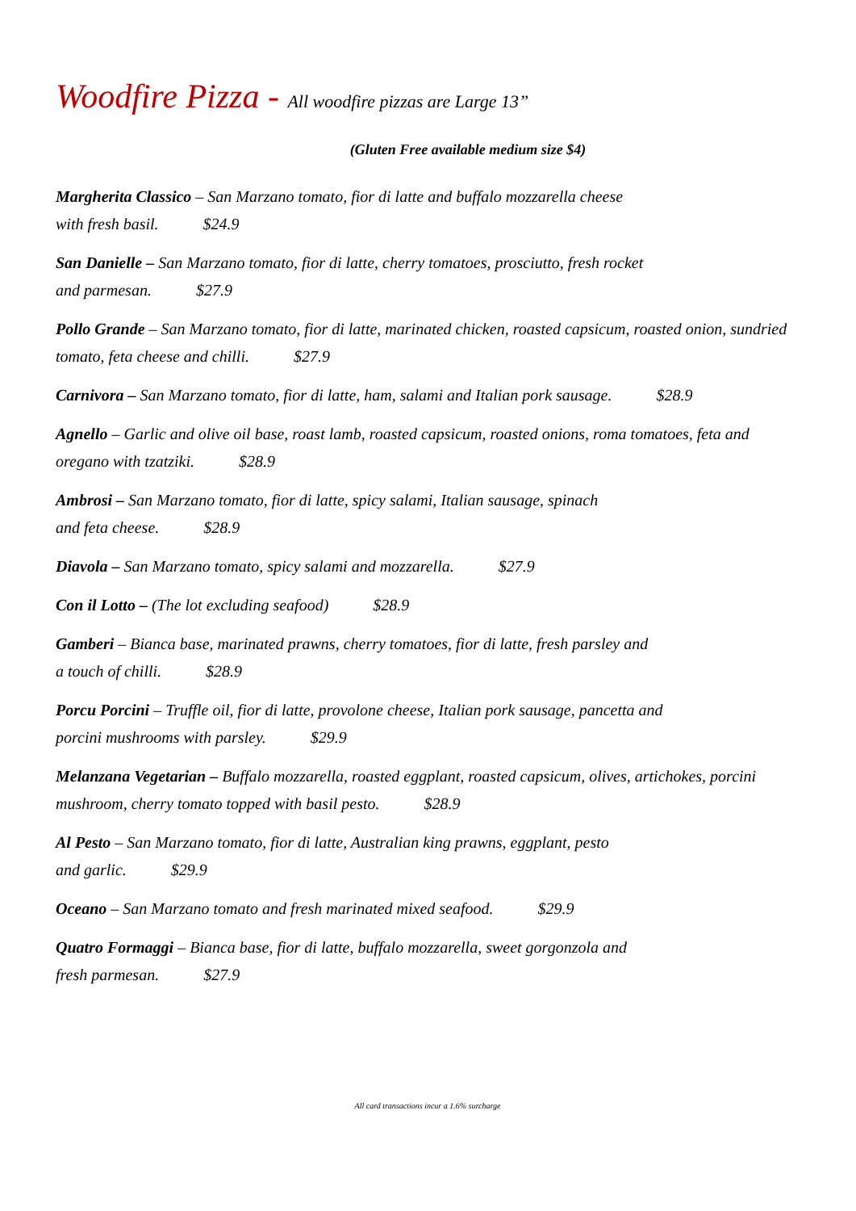Woodfire Pizza - All woodfire pizzas are Large 13”
(Gluten Free available medium size $4)
Margherita Classico – San Marzano tomato, fior di latte and buffalo mozzarella cheese
with fresh basil. $24.9
San Danielle – San Marzano tomato, fior di latte, cherry tomatoes, prosciutto, fresh rocket
and parmesan. $27.9
Pollo Grande – San Marzano tomato, fior di latte, marinated chicken, roasted capsicum, roasted onion, sundried tomato, feta cheese and chilli. $27.9
Carnivora – San Marzano tomato, fior di latte, ham, salami and Italian pork sausage. $28.9
Agnello – Garlic and olive oil base, roast lamb, roasted capsicum, roasted onions, roma tomatoes, feta and oregano with tzatziki. $28.9
Ambrosi – San Marzano tomato, fior di latte, spicy salami, Italian sausage, spinach
and feta cheese. $28.9
Diavola – San Marzano tomato, spicy salami and mozzarella. $27.9
Con il Lotto – (The lot excluding seafood) $28.9
Gamberi – Bianca base, marinated prawns, cherry tomatoes, fior di latte, fresh parsley and
a touch of chilli. $28.9
Porcu Porcini – Truffle oil, fior di latte, provolone cheese, Italian pork sausage, pancetta and
porcini mushrooms with parsley. $29.9
Melanzana Vegetarian – Buffalo mozzarella, roasted eggplant, roasted capsicum, olives, artichokes, porcini mushroom, cherry tomato topped with basil pesto. $28.9
Al Pesto – San Marzano tomato, fior di latte, Australian king prawns, eggplant, pesto
and garlic. $29.9
Oceano – San Marzano tomato and fresh marinated mixed seafood. $29.9
Quatro Formaggi – Bianca base, fior di latte, buffalo mozzarella, sweet gorgonzola and
fresh parmesan. $27.9
All card transactions incur a 1.6% surcharge